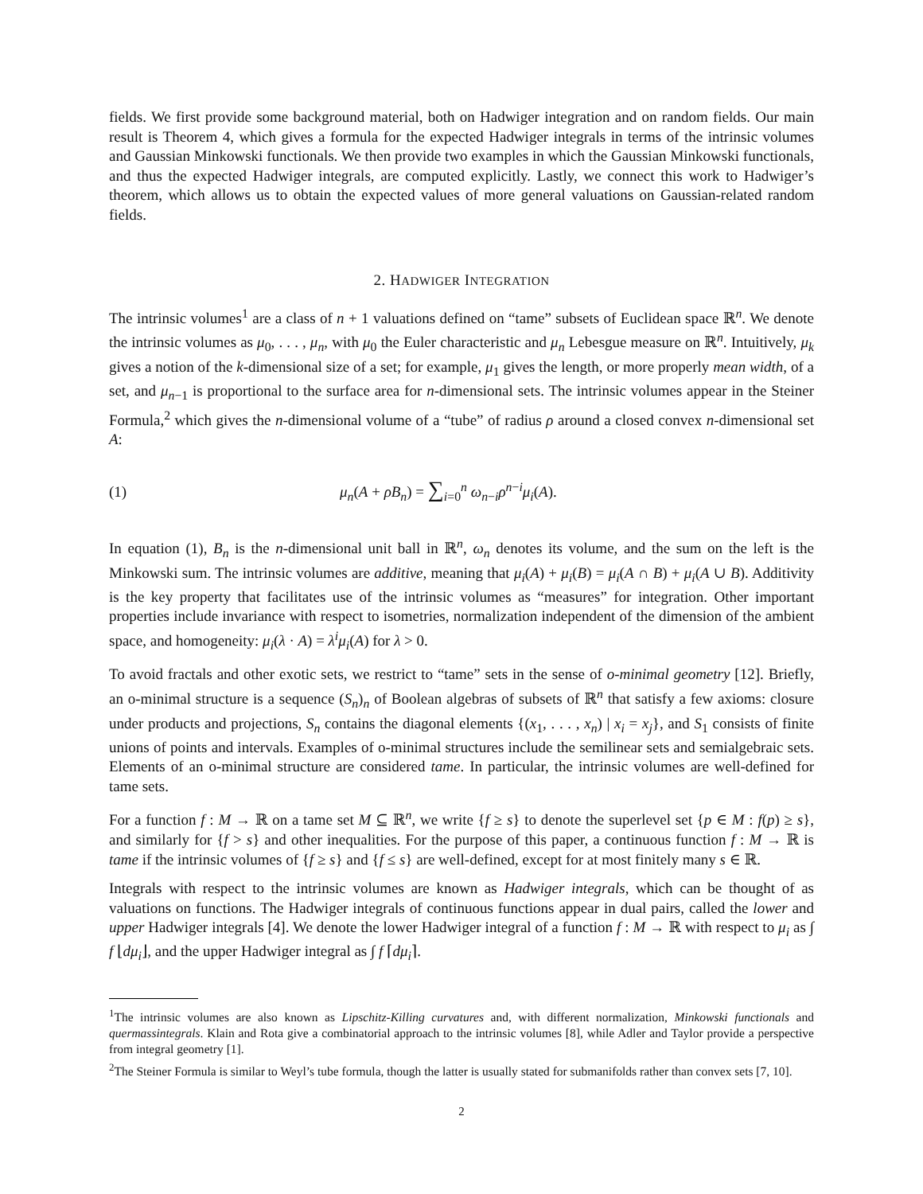fields. We first provide some background material, both on Hadwiger integration and on random fields. Our main result is Theorem 4, which gives a formula for the expected Hadwiger integrals in terms of the intrinsic volumes and Gaussian Minkowski functionals. We then provide two examples in which the Gaussian Minkowski functionals, and thus the expected Hadwiger integrals, are computed explicitly. Lastly, we connect this work to Hadwiger’s theorem, which allows us to obtain the expected values of more general valuations on Gaussian-related random fields.
2. HADWIGER INTEGRATION
The intrinsic volumes<sup>1</sup> are a class of n + 1 valuations defined on “tame” subsets of Euclidean space ℝ<sup>n</sup>. We denote the intrinsic volumes as μ<sub>0</sub>, . . . , μ<sub>n</sub>, with μ<sub>0</sub> the Euler characteristic and μ<sub>n</sub> Lebesgue measure on ℝ<sup>n</sup>. Intuitively, μ<sub>k</sub> gives a notion of the k-dimensional size of a set; for example, μ<sub>1</sub> gives the length, or more properly mean width, of a set, and μ<sub>n−1</sub> is proportional to the surface area for n-dimensional sets. The intrinsic volumes appear in the Steiner Formula,<sup>2</sup> which gives the n-dimensional volume of a “tube” of radius ρ around a closed convex n-dimensional set A:
(1) μ<sub>n</sub>(A + ρB<sub>n</sub>) = ∑<sub>i=0</sub><sup>n</sup> ω<sub>n−i</sub>ρ<sup>n−i</sup>μ<sub>i</sub>(A).
In equation (1), B<sub>n</sub> is the n-dimensional unit ball in ℝ<sup>n</sup>, ω<sub>n</sub> denotes its volume, and the sum on the left is the Minkowski sum. The intrinsic volumes are additive, meaning that μ<sub>i</sub>(A) + μ<sub>i</sub>(B) = μ<sub>i</sub>(A ∩ B) + μ<sub>i</sub>(A ∪ B). Additivity is the key property that facilitates use of the intrinsic volumes as “measures” for integration. Other important properties include invariance with respect to isometries, normalization independent of the dimension of the ambient space, and homogeneity: μ<sub>i</sub>(λ · A) = λ<sup>i</sup>μ<sub>i</sub>(A) for λ > 0.
To avoid fractals and other exotic sets, we restrict to “tame” sets in the sense of o-minimal geometry [12]. Briefly, an o-minimal structure is a sequence (S<sub>n</sub>)<sub>n</sub> of Boolean algebras of subsets of ℝ<sup>n</sup> that satisfy a few axioms: closure under products and projections, S<sub>n</sub> contains the diagonal elements {(x<sub>1</sub>, . . . , x<sub>n</sub>) | x<sub>i</sub> = x<sub>j</sub>}, and S<sub>1</sub> consists of finite unions of points and intervals. Examples of o-minimal structures include the semilinear sets and semialgebraic sets. Elements of an o-minimal structure are considered tame. In particular, the intrinsic volumes are well-defined for tame sets.
For a function f : M → ℝ on a tame set M ⊆ ℝ<sup>n</sup>, we write {f ≥ s} to denote the superlevel set {p ∈ M : f(p) ≥ s}, and similarly for {f > s} and other inequalities. For the purpose of this paper, a continuous function f : M → ℝ is tame if the intrinsic volumes of {f ≥ s} and {f ≤ s} are well-defined, except for at most finitely many s ∈ ℝ.
Integrals with respect to the intrinsic volumes are known as Hadwiger integrals, which can be thought of as valuations on functions. The Hadwiger integrals of continuous functions appear in dual pairs, called the lower and upper Hadwiger integrals [4]. We denote the lower Hadwiger integral of a function f : M → ℝ with respect to μ<sub>i</sub> as ∫ f ⌊dμ<sub>i</sub>⌋, and the upper Hadwiger integral as ∫ f ⌈dμ<sub>i</sub>⌉.
<sup>1</sup> The intrinsic volumes are also known as Lipschitz-Killing curvatures and, with different normalization, Minkowski functionals and quermassintegrals. Klain and Rota give a combinatorial approach to the intrinsic volumes [8], while Adler and Taylor provide a perspective from integral geometry [1].
<sup>2</sup> The Steiner Formula is similar to Weyl’s tube formula, though the latter is usually stated for submanifolds rather than convex sets [7, 10].
2